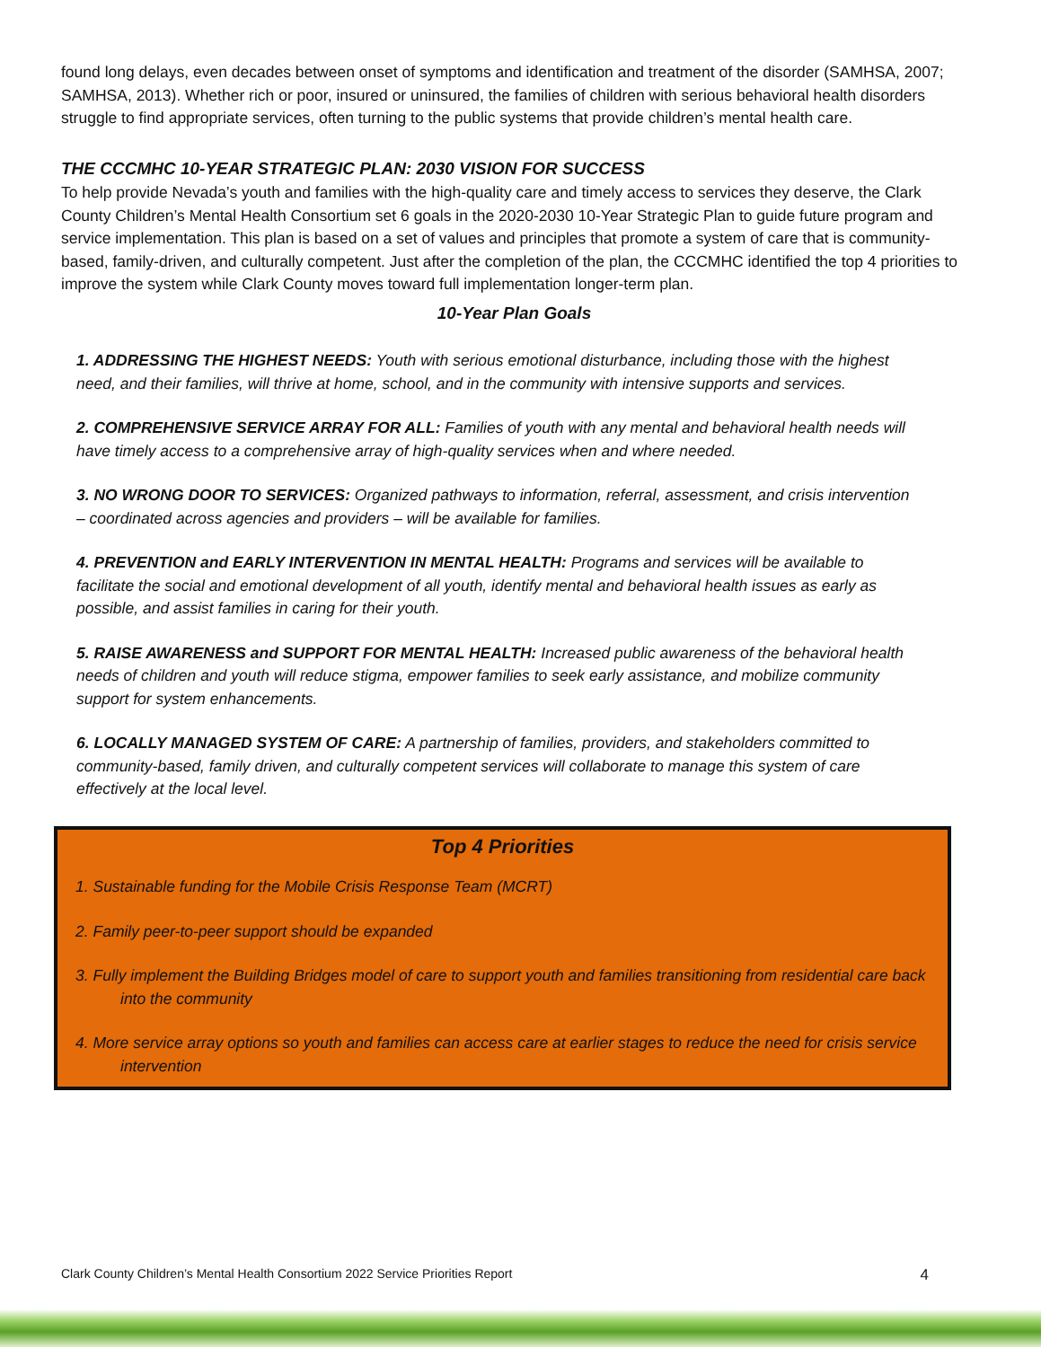found long delays, even decades between onset of symptoms and identification and treatment of the disorder (SAMHSA, 2007; SAMHSA, 2013). Whether rich or poor, insured or uninsured, the families of children with serious behavioral health disorders struggle to find appropriate services, often turning to the public systems that provide children’s mental health care.
THE CCCMHC 10-YEAR STRATEGIC PLAN: 2030 VISION FOR SUCCESS
To help provide Nevada’s youth and families with the high-quality care and timely access to services they deserve, the Clark County Children’s Mental Health Consortium set 6 goals in the 2020-2030 10-Year Strategic Plan to guide future program and service implementation. This plan is based on a set of values and principles that promote a system of care that is community-based, family-driven, and culturally competent. Just after the completion of the plan, the CCCMHC identified the top 4 priorities to improve the system while Clark County moves toward full implementation longer-term plan.
10-Year Plan Goals
1. ADDRESSING THE HIGHEST NEEDS: Youth with serious emotional disturbance, including those with the highest need, and their families, will thrive at home, school, and in the community with intensive supports and services.
2. COMPREHENSIVE SERVICE ARRAY FOR ALL: Families of youth with any mental and behavioral health needs will have timely access to a comprehensive array of high-quality services when and where needed.
3. NO WRONG DOOR TO SERVICES: Organized pathways to information, referral, assessment, and crisis intervention – coordinated across agencies and providers – will be available for families.
4. PREVENTION and EARLY INTERVENTION IN MENTAL HEALTH: Programs and services will be available to facilitate the social and emotional development of all youth, identify mental and behavioral health issues as early as possible, and assist families in caring for their youth.
5. RAISE AWARENESS and SUPPORT FOR MENTAL HEALTH: Increased public awareness of the behavioral health needs of children and youth will reduce stigma, empower families to seek early assistance, and mobilize community support for system enhancements.
6. LOCALLY MANAGED SYSTEM OF CARE: A partnership of families, providers, and stakeholders committed to community-based, family driven, and culturally competent services will collaborate to manage this system of care effectively at the local level.
Top 4 Priorities
1. Sustainable funding for the Mobile Crisis Response Team (MCRT)
2. Family peer-to-peer support should be expanded
3. Fully implement the Building Bridges model of care to support youth and families transitioning from residential care back into the community
4. More service array options so youth and families can access care at earlier stages to reduce the need for crisis service intervention
Clark County Children’s Mental Health Consortium 2022 Service Priorities Report 4